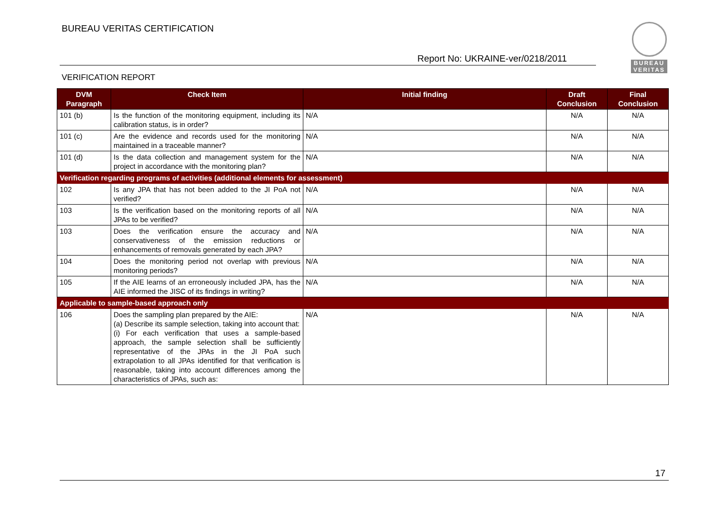BUREAU VERITAS CERTIFICATION
Report No: UKRAINE-ver/0218/2011
VERIFICATION REPORT
BUREAU VERITAS
| DVM Paragraph | Check Item | Initial finding | Draft Conclusion | Final Conclusion |
| --- | --- | --- | --- | --- |
| 101 (b) | Is the function of the monitoring equipment, including its calibration status, is in order? | N/A | N/A | N/A |
| 101 (c) | Are the evidence and records used for the monitoring maintained in a traceable manner? | N/A | N/A | N/A |
| 101 (d) | Is the data collection and management system for the project in accordance with the monitoring plan? | N/A | N/A | N/A |
| Verification regarding programs of activities (additional elements for assessment) | | | | |
| 102 | Is any JPA that has not been added to the JI PoA not verified? | N/A | N/A | N/A |
| 103 | Is the verification based on the monitoring reports of all JPAs to be verified? | N/A | N/A | N/A |
| 103 | Does the verification ensure the accuracy and conservativeness of the emission reductions or enhancements of removals generated by each JPA? | N/A | N/A | N/A |
| 104 | Does the monitoring period not overlap with previous monitoring periods? | N/A | N/A | N/A |
| 105 | If the AIE learns of an erroneously included JPA, has the AIE informed the JISC of its findings in writing? | N/A | N/A | N/A |
| Applicable to sample-based approach only | | | | |
| 106 | Does the sampling plan prepared by the AIE: (a) Describe its sample selection, taking into account that: (i) For each verification that uses a sample-based approach, the sample selection shall be sufficiently representative of the JPAs in the JI PoA such extrapolation to all JPAs identified for that verification is reasonable, taking into account differences among the characteristics of JPAs, such as: | N/A | N/A | N/A |
17